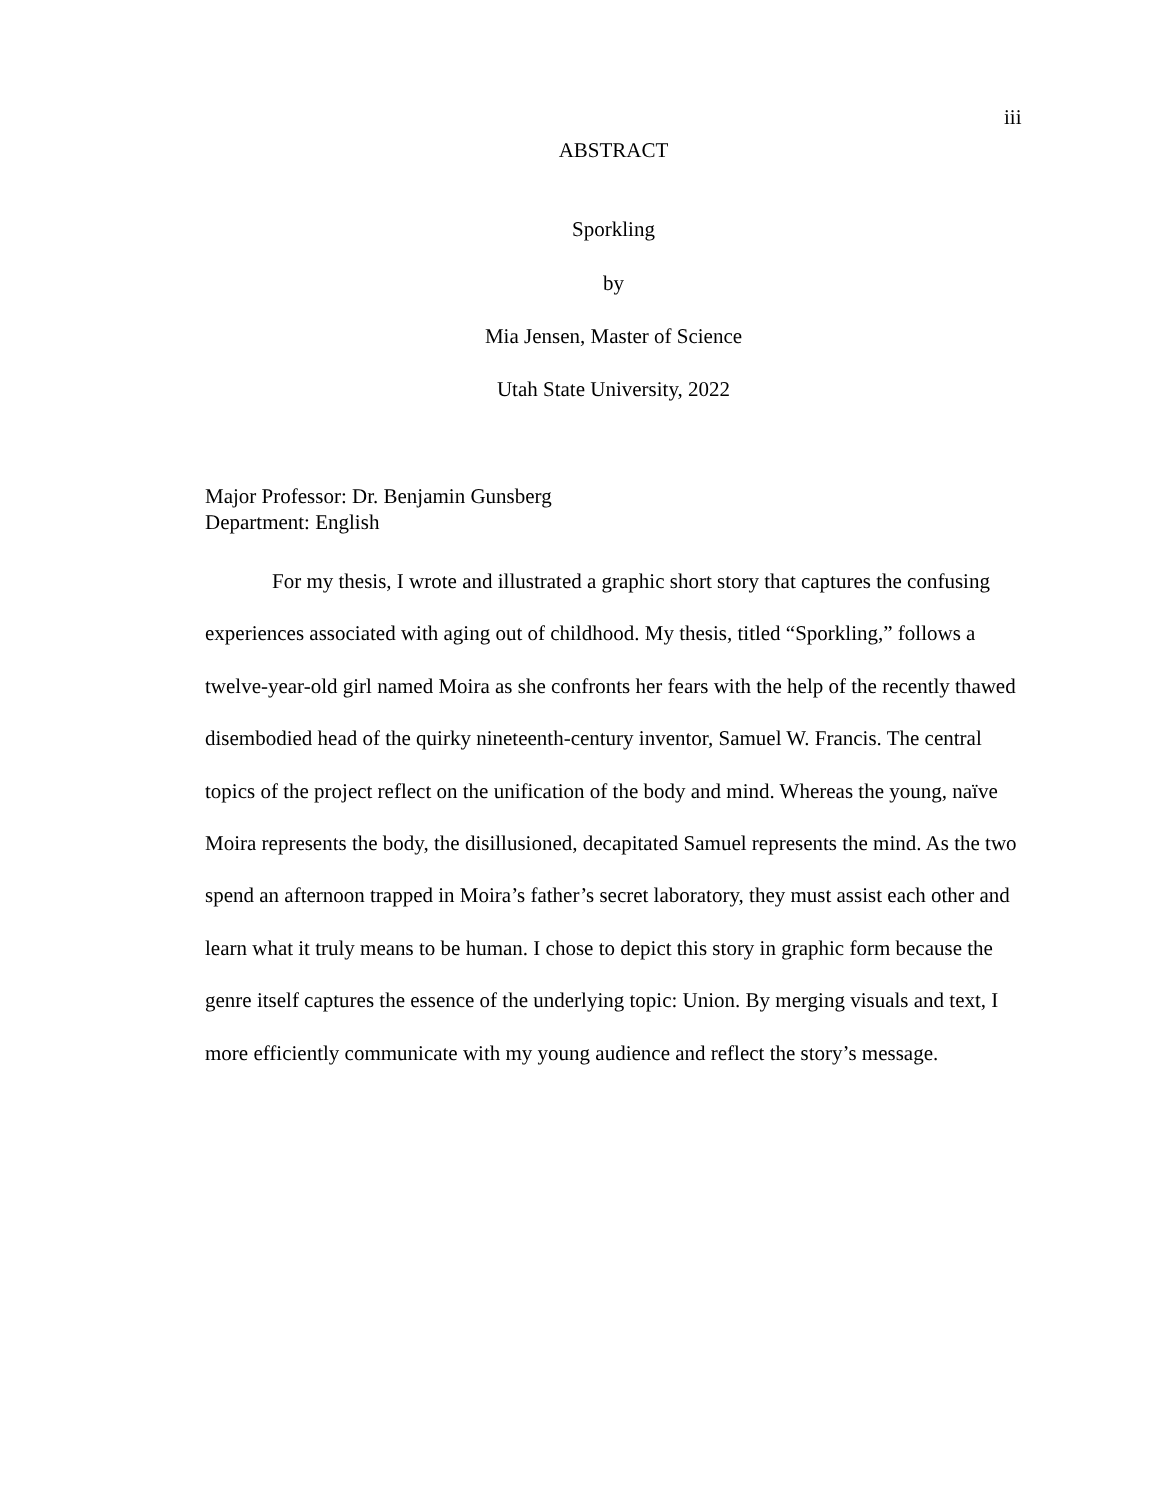iii
ABSTRACT
Sporkling
by
Mia Jensen, Master of Science
Utah State University, 2022
Major Professor: Dr. Benjamin Gunsberg
Department: English
For my thesis, I wrote and illustrated a graphic short story that captures the confusing experiences associated with aging out of childhood. My thesis, titled “Sporkling,” follows a twelve-year-old girl named Moira as she confronts her fears with the help of the recently thawed disembodied head of the quirky nineteenth-century inventor, Samuel W. Francis. The central topics of the project reflect on the unification of the body and mind. Whereas the young, naïve Moira represents the body, the disillusioned, decapitated Samuel represents the mind. As the two spend an afternoon trapped in Moira’s father’s secret laboratory, they must assist each other and learn what it truly means to be human. I chose to depict this story in graphic form because the genre itself captures the essence of the underlying topic: Union. By merging visuals and text, I more efficiently communicate with my young audience and reflect the story’s message.